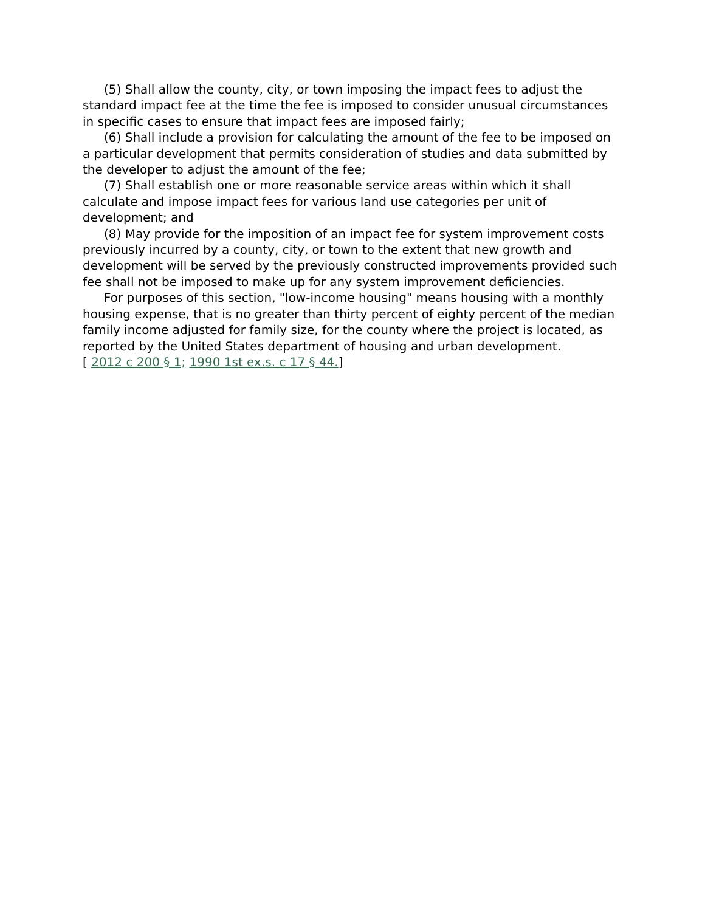(5) Shall allow the county, city, or town imposing the impact fees to adjust the standard impact fee at the time the fee is imposed to consider unusual circumstances in specific cases to ensure that impact fees are imposed fairly;
(6) Shall include a provision for calculating the amount of the fee to be imposed on a particular development that permits consideration of studies and data submitted by the developer to adjust the amount of the fee;
(7) Shall establish one or more reasonable service areas within which it shall calculate and impose impact fees for various land use categories per unit of development; and
(8) May provide for the imposition of an impact fee for system improvement costs previously incurred by a county, city, or town to the extent that new growth and development will be served by the previously constructed improvements provided such fee shall not be imposed to make up for any system improvement deficiencies.
For purposes of this section, "low-income housing" means housing with a monthly housing expense, that is no greater than thirty percent of eighty percent of the median family income adjusted for family size, for the county where the project is located, as reported by the United States department of housing and urban development.
[ 2012 c 200 § 1; 1990 1st ex.s. c 17 § 44.]